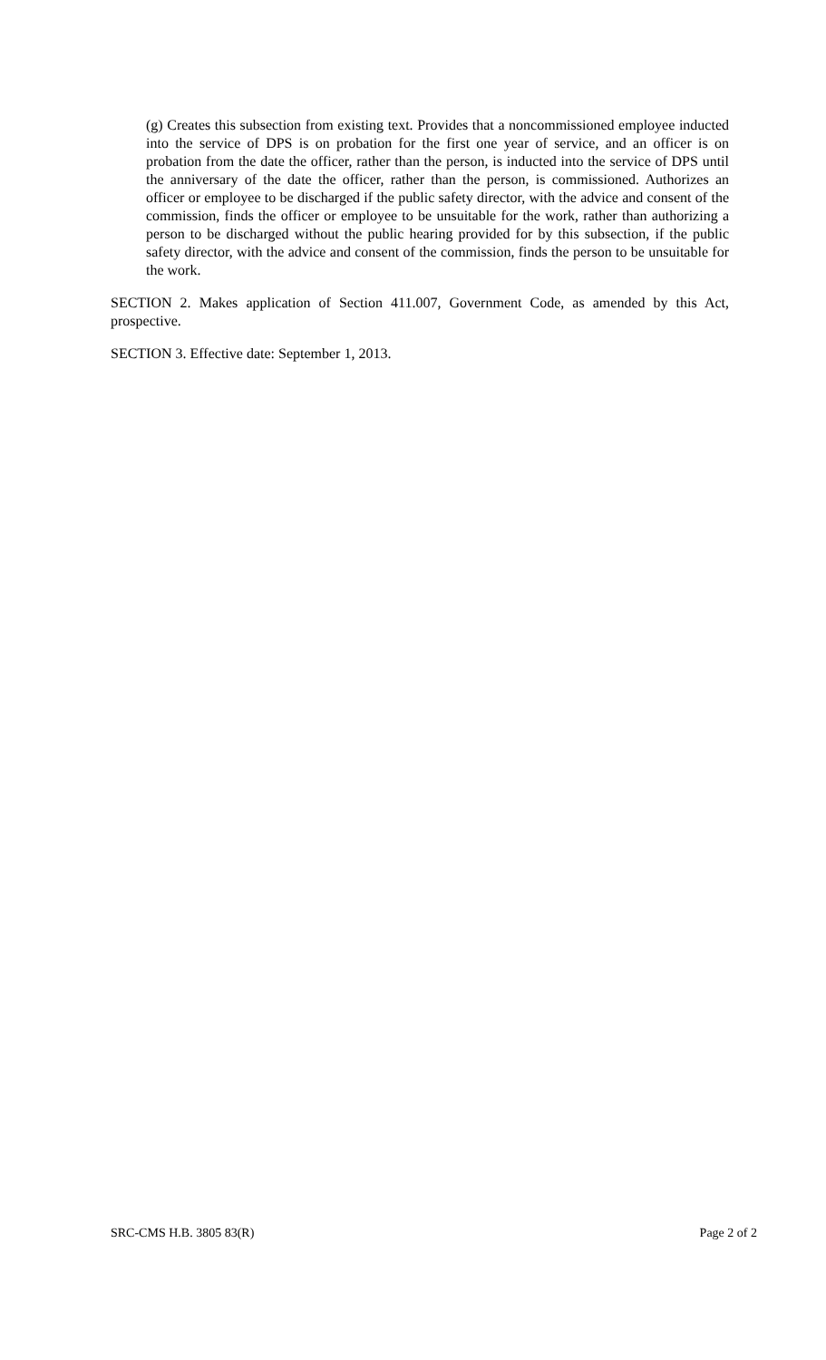(g) Creates this subsection from existing text. Provides that a noncommissioned employee inducted into the service of DPS is on probation for the first one year of service, and an officer is on probation from the date the officer, rather than the person, is inducted into the service of DPS until the anniversary of the date the officer, rather than the person, is commissioned. Authorizes an officer or employee to be discharged if the public safety director, with the advice and consent of the commission, finds the officer or employee to be unsuitable for the work, rather than authorizing a person to be discharged without the public hearing provided for by this subsection, if the public safety director, with the advice and consent of the commission, finds the person to be unsuitable for the work.
SECTION 2. Makes application of Section 411.007, Government Code, as amended by this Act, prospective.
SECTION 3. Effective date: September 1, 2013.
SRC-CMS H.B. 3805 83(R) Page 2 of 2